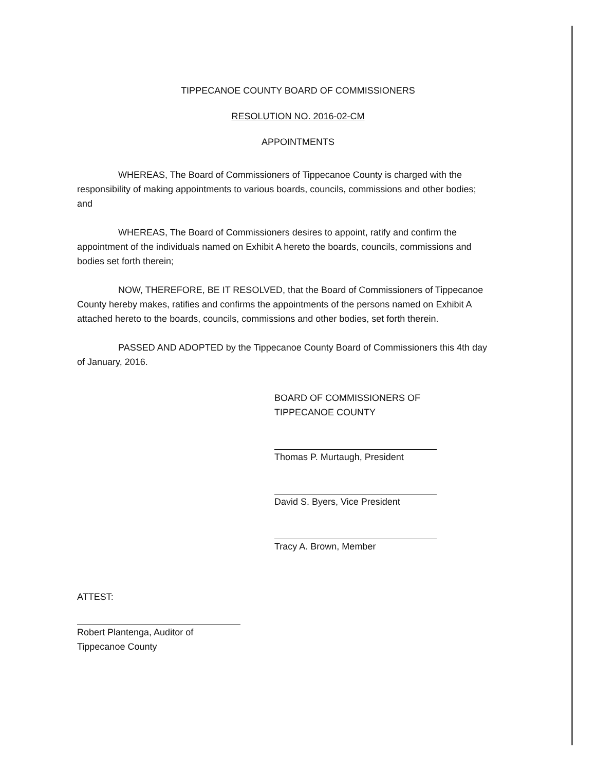TIPPECANOE COUNTY BOARD OF COMMISSIONERS
RESOLUTION NO. 2016-02-CM
APPOINTMENTS
WHEREAS, The Board of Commissioners of Tippecanoe County is charged with the responsibility of making appointments to various boards, councils, commissions and other bodies; and
WHEREAS, The Board of Commissioners desires to appoint, ratify and confirm the appointment of the individuals named on Exhibit A hereto the boards, councils, commissions and bodies set forth therein;
NOW, THEREFORE, BE IT RESOLVED, that the Board of Commissioners of Tippecanoe County hereby makes, ratifies and confirms the appointments of the persons named on Exhibit A attached hereto to the boards, councils, commissions and other bodies, set forth therein.
PASSED AND ADOPTED by the Tippecanoe County Board of Commissioners this 4th day of January, 2016.
BOARD OF COMMISSIONERS OF
TIPPECANOE COUNTY
Thomas P. Murtaugh, President
David S. Byers, Vice President
Tracy A. Brown, Member
ATTEST:
Robert Plantenga, Auditor of
Tippecanoe County